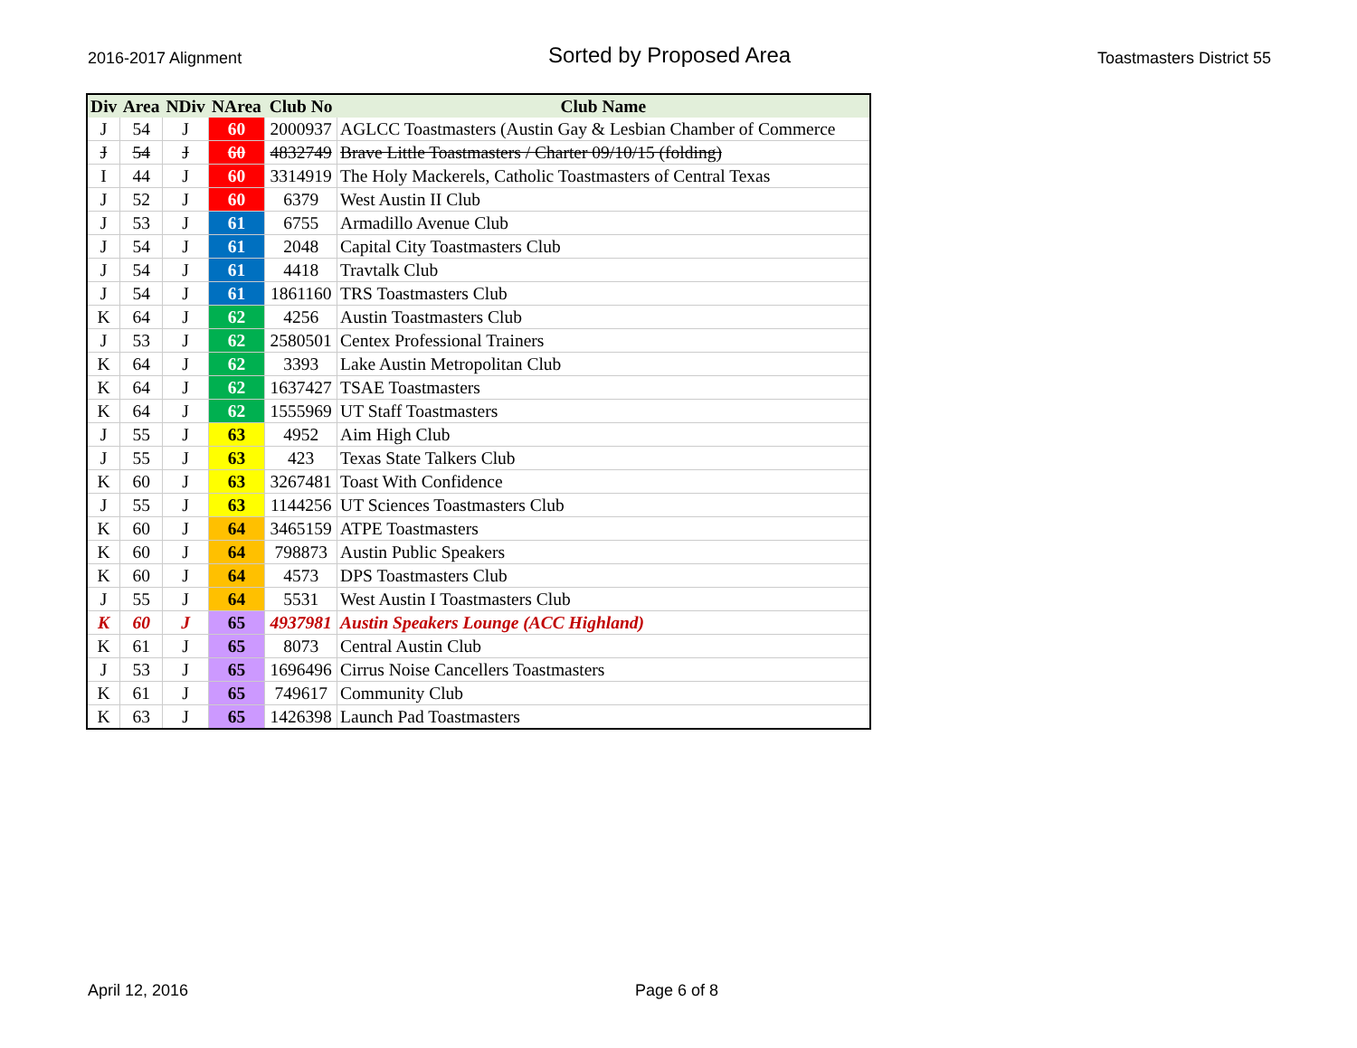2016-2017 Alignment Sorted by Proposed Area Toastmasters District 55
| Div | Area | NDiv | NArea | Club No | Club Name |
| --- | --- | --- | --- | --- | --- |
| J | 54 | J | 60 | 2000937 | AGLCC Toastmasters (Austin Gay & Lesbian Chamber of Commerce |
| J | 54 | J | 60 | 4832749 | Brave Little Toastmasters / Charter 09/10/15 (folding) |
| I | 44 | J | 60 | 3314919 | The Holy Mackerels, Catholic Toastmasters of Central Texas |
| J | 52 | J | 60 | 6379 | West Austin II Club |
| J | 53 | J | 61 | 6755 | Armadillo Avenue Club |
| J | 54 | J | 61 | 2048 | Capital City Toastmasters Club |
| J | 54 | J | 61 | 4418 | Travtalk Club |
| J | 54 | J | 61 | 1861160 | TRS Toastmasters Club |
| K | 64 | J | 62 | 4256 | Austin Toastmasters Club |
| J | 53 | J | 62 | 2580501 | Centex Professional Trainers |
| K | 64 | J | 62 | 3393 | Lake Austin Metropolitan Club |
| K | 64 | J | 62 | 1637427 | TSAE Toastmasters |
| K | 64 | J | 62 | 1555969 | UT Staff Toastmasters |
| J | 55 | J | 63 | 4952 | Aim High Club |
| J | 55 | J | 63 | 423 | Texas State Talkers Club |
| K | 60 | J | 63 | 3267481 | Toast With Confidence |
| J | 55 | J | 63 | 1144256 | UT Sciences Toastmasters Club |
| K | 60 | J | 64 | 3465159 | ATPE Toastmasters |
| K | 60 | J | 64 | 798873 | Austin Public Speakers |
| K | 60 | J | 64 | 4573 | DPS Toastmasters Club |
| J | 55 | J | 64 | 5531 | West Austin I Toastmasters Club |
| K | 60 | J | 65 | 4937981 | Austin Speakers Lounge (ACC Highland) |
| K | 61 | J | 65 | 8073 | Central Austin Club |
| J | 53 | J | 65 | 1696496 | Cirrus Noise Cancellers Toastmasters |
| K | 61 | J | 65 | 749617 | Community Club |
| K | 63 | J | 65 | 1426398 | Launch Pad Toastmasters |
April 12, 2016 Page 6 of 8